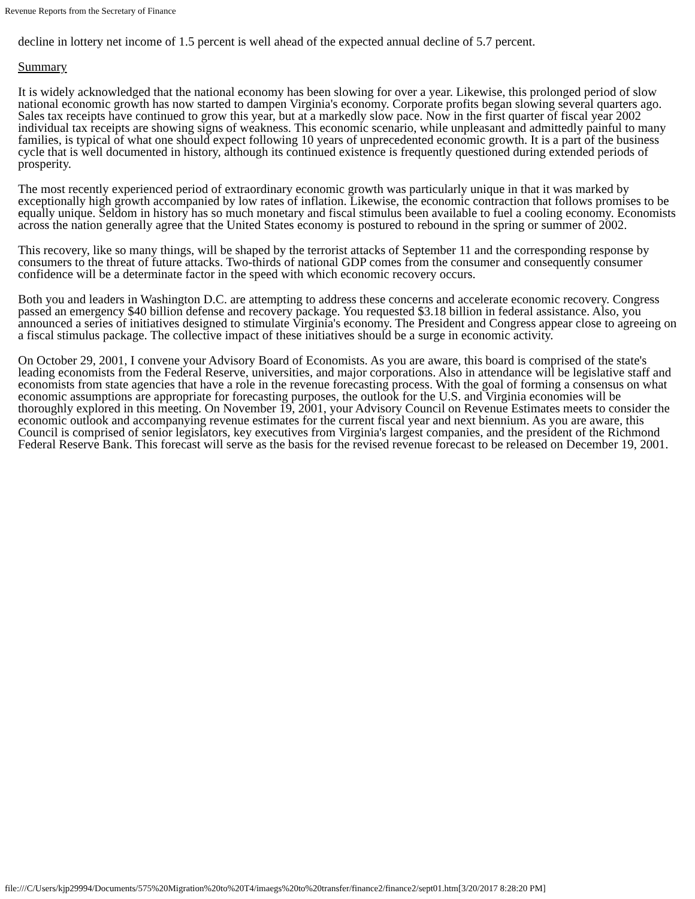Revenue Reports from the Secretary of Finance
decline in lottery net income of 1.5 percent is well ahead of the expected annual decline of 5.7 percent.
Summary
It is widely acknowledged that the national economy has been slowing for over a year. Likewise, this prolonged period of slow national economic growth has now started to dampen Virginia's economy. Corporate profits began slowing several quarters ago. Sales tax receipts have continued to grow this year, but at a markedly slow pace. Now in the first quarter of fiscal year 2002 individual tax receipts are showing signs of weakness. This economic scenario, while unpleasant and admittedly painful to many families, is typical of what one should expect following 10 years of unprecedented economic growth. It is a part of the business cycle that is well documented in history, although its continued existence is frequently questioned during extended periods of prosperity.
The most recently experienced period of extraordinary economic growth was particularly unique in that it was marked by exceptionally high growth accompanied by low rates of inflation. Likewise, the economic contraction that follows promises to be equally unique. Seldom in history has so much monetary and fiscal stimulus been available to fuel a cooling economy. Economists across the nation generally agree that the United States economy is postured to rebound in the spring or summer of 2002.
This recovery, like so many things, will be shaped by the terrorist attacks of September 11 and the corresponding response by consumers to the threat of future attacks. Two-thirds of national GDP comes from the consumer and consequently consumer confidence will be a determinate factor in the speed with which economic recovery occurs.
Both you and leaders in Washington D.C. are attempting to address these concerns and accelerate economic recovery. Congress passed an emergency $40 billion defense and recovery package. You requested $3.18 billion in federal assistance. Also, you announced a series of initiatives designed to stimulate Virginia's economy. The President and Congress appear close to agreeing on a fiscal stimulus package. The collective impact of these initiatives should be a surge in economic activity.
On October 29, 2001, I convene your Advisory Board of Economists. As you are aware, this board is comprised of the state's leading economists from the Federal Reserve, universities, and major corporations. Also in attendance will be legislative staff and economists from state agencies that have a role in the revenue forecasting process. With the goal of forming a consensus on what economic assumptions are appropriate for forecasting purposes, the outlook for the U.S. and Virginia economies will be thoroughly explored in this meeting. On November 19, 2001, your Advisory Council on Revenue Estimates meets to consider the economic outlook and accompanying revenue estimates for the current fiscal year and next biennium. As you are aware, this Council is comprised of senior legislators, key executives from Virginia's largest companies, and the president of the Richmond Federal Reserve Bank. This forecast will serve as the basis for the revised revenue forecast to be released on December 19, 2001.
file:///C/Users/kjp29994/Documents/575%20Migration%20to%20T4/imaegs%20to%20transfer/finance2/finance2/sept01.htm[3/20/2017 8:28:20 PM]